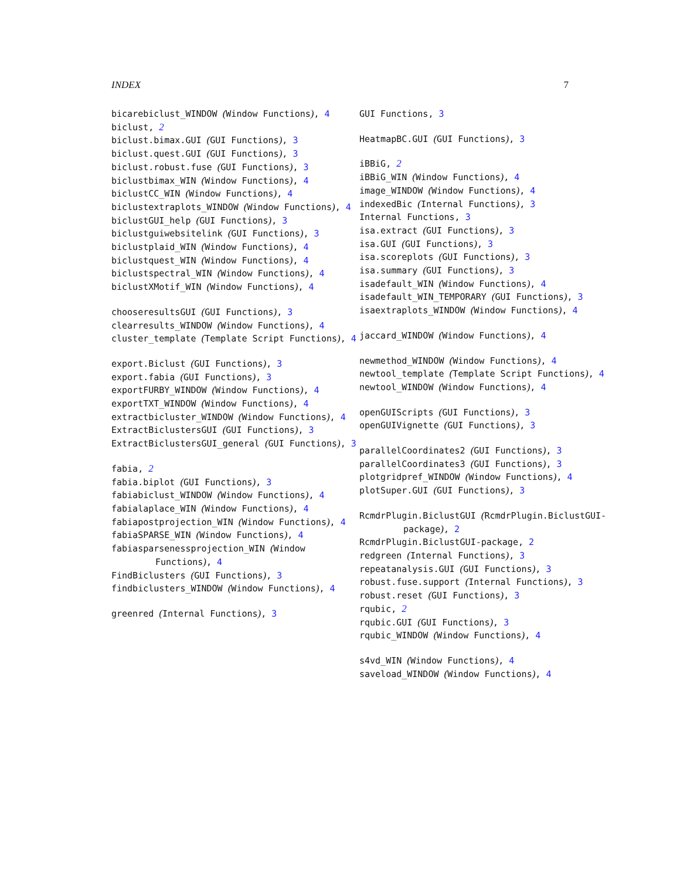INDEX 7
bicarebiclust_WINDOW (Window Functions), 4
biclust, 2
biclust.bimax.GUI (GUI Functions), 3
biclust.quest.GUI (GUI Functions), 3
biclust.robust.fuse (GUI Functions), 3
biclustbimax_WIN (Window Functions), 4
biclustCC_WIN (Window Functions), 4
biclustextraplots_WINDOW (Window Functions), 4
biclustGUI_help (GUI Functions), 3
biclustguiwebsitelink (GUI Functions), 3
biclustplaid_WIN (Window Functions), 4
biclustquest_WIN (Window Functions), 4
biclustspectral_WIN (Window Functions), 4
biclustXMotif_WIN (Window Functions), 4
chooseresultsGUI (GUI Functions), 3
clearresults_WINDOW (Window Functions), 4
cluster_template (Template Script Functions), 4
export.Biclust (GUI Functions), 3
export.fabia (GUI Functions), 3
exportFURBY_WINDOW (Window Functions), 4
exportTXT_WINDOW (Window Functions), 4
extractbicluster_WINDOW (Window Functions), 4
ExtractBiclustersGUI (GUI Functions), 3
ExtractBiclustersGUI_general (GUI Functions), 3
fabia, 2
fabia.biplot (GUI Functions), 3
fabiabiclust_WINDOW (Window Functions), 4
fabialaplace_WIN (Window Functions), 4
fabiapostprojection_WIN (Window Functions), 4
fabiaSPARSE_WIN (Window Functions), 4
fabiasparsenessprojection_WIN (Window Functions), 4
FindBiclusters (GUI Functions), 3
findbiclusters_WINDOW (Window Functions), 4
greenred (Internal Functions), 3
GUI Functions, 3
HeatmapBC.GUI (GUI Functions), 3
iBBiG, 2
iBBiG_WIN (Window Functions), 4
image_WINDOW (Window Functions), 4
indexedBic (Internal Functions), 3
Internal Functions, 3
isa.extract (GUI Functions), 3
isa.GUI (GUI Functions), 3
isa.scoreplots (GUI Functions), 3
isa.summary (GUI Functions), 3
isadefault_WIN (Window Functions), 4
isadefault_WIN_TEMPORARY (GUI Functions), 3
isaextraplots_WINDOW (Window Functions), 4
jaccard_WINDOW (Window Functions), 4
newmethod_WINDOW (Window Functions), 4
newtool_template (Template Script Functions), 4
newtool_WINDOW (Window Functions), 4
openGUIScripts (GUI Functions), 3
openGUIVignette (GUI Functions), 3
parallelCoordinates2 (GUI Functions), 3
parallelCoordinates3 (GUI Functions), 3
plotgridpref_WINDOW (Window Functions), 4
plotSuper.GUI (GUI Functions), 3
RcmdrPlugin.BiclustGUI (RcmdrPlugin.BiclustGUI-package), 2
RcmdrPlugin.BiclustGUI-package, 2
redgreen (Internal Functions), 3
repeatanalysis.GUI (GUI Functions), 3
robust.fuse.support (Internal Functions), 3
robust.reset (GUI Functions), 3
rqubic, 2
rqubic.GUI (GUI Functions), 3
rqubic_WINDOW (Window Functions), 4
s4vd_WIN (Window Functions), 4
saveload_WINDOW (Window Functions), 4